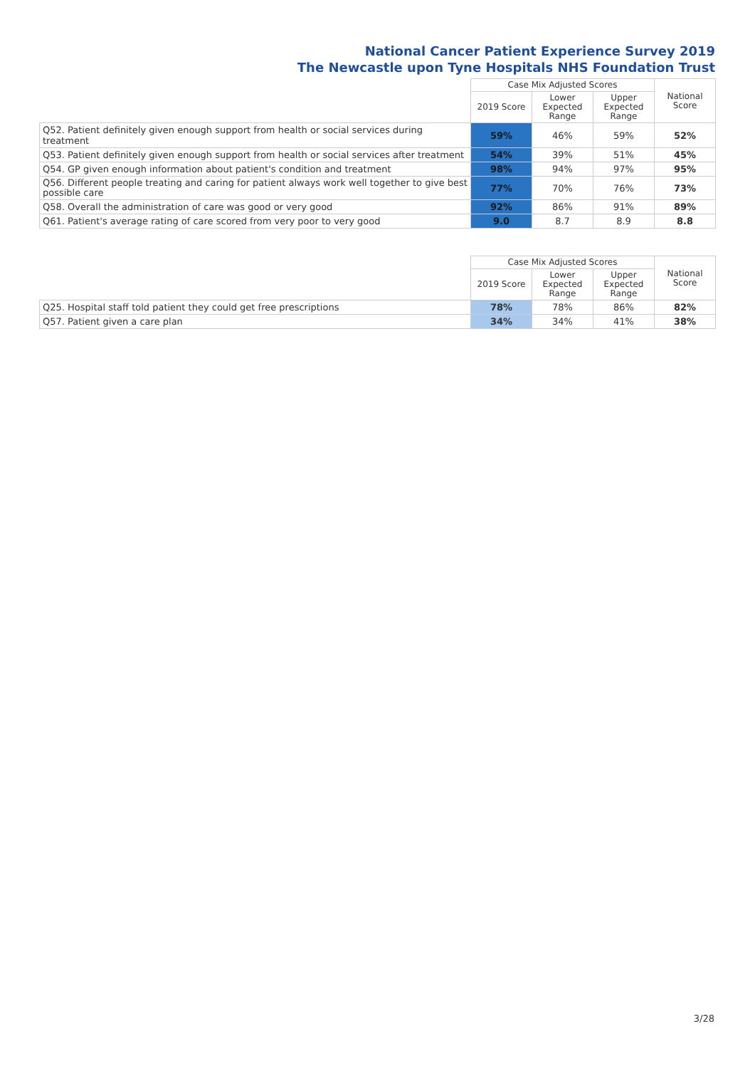National Cancer Patient Experience Survey 2019
The Newcastle upon Tyne Hospitals NHS Foundation Trust
| | Case Mix Adjusted Scores | | | National Score |
| --- | --- | --- | --- | --- |
| | 2019 Score | Lower Expected Range | Upper Expected Range | |
| Q52. Patient definitely given enough support from health or social services during treatment | 59% | 46% | 59% | 52% |
| Q53. Patient definitely given enough support from health or social services after treatment | 54% | 39% | 51% | 45% |
| Q54. GP given enough information about patient's condition and treatment | 98% | 94% | 97% | 95% |
| Q56. Different people treating and caring for patient always work well together to give best possible care | 77% | 70% | 76% | 73% |
| Q58. Overall the administration of care was good or very good | 92% | 86% | 91% | 89% |
| Q61. Patient's average rating of care scored from very poor to very good | 9.0 | 8.7 | 8.9 | 8.8 |
| | Case Mix Adjusted Scores | | | National Score |
| --- | --- | --- | --- | --- |
| | 2019 Score | Lower Expected Range | Upper Expected Range | |
| Q25. Hospital staff told patient they could get free prescriptions | 78% | 78% | 86% | 82% |
| Q57. Patient given a care plan | 34% | 34% | 41% | 38% |
3/28